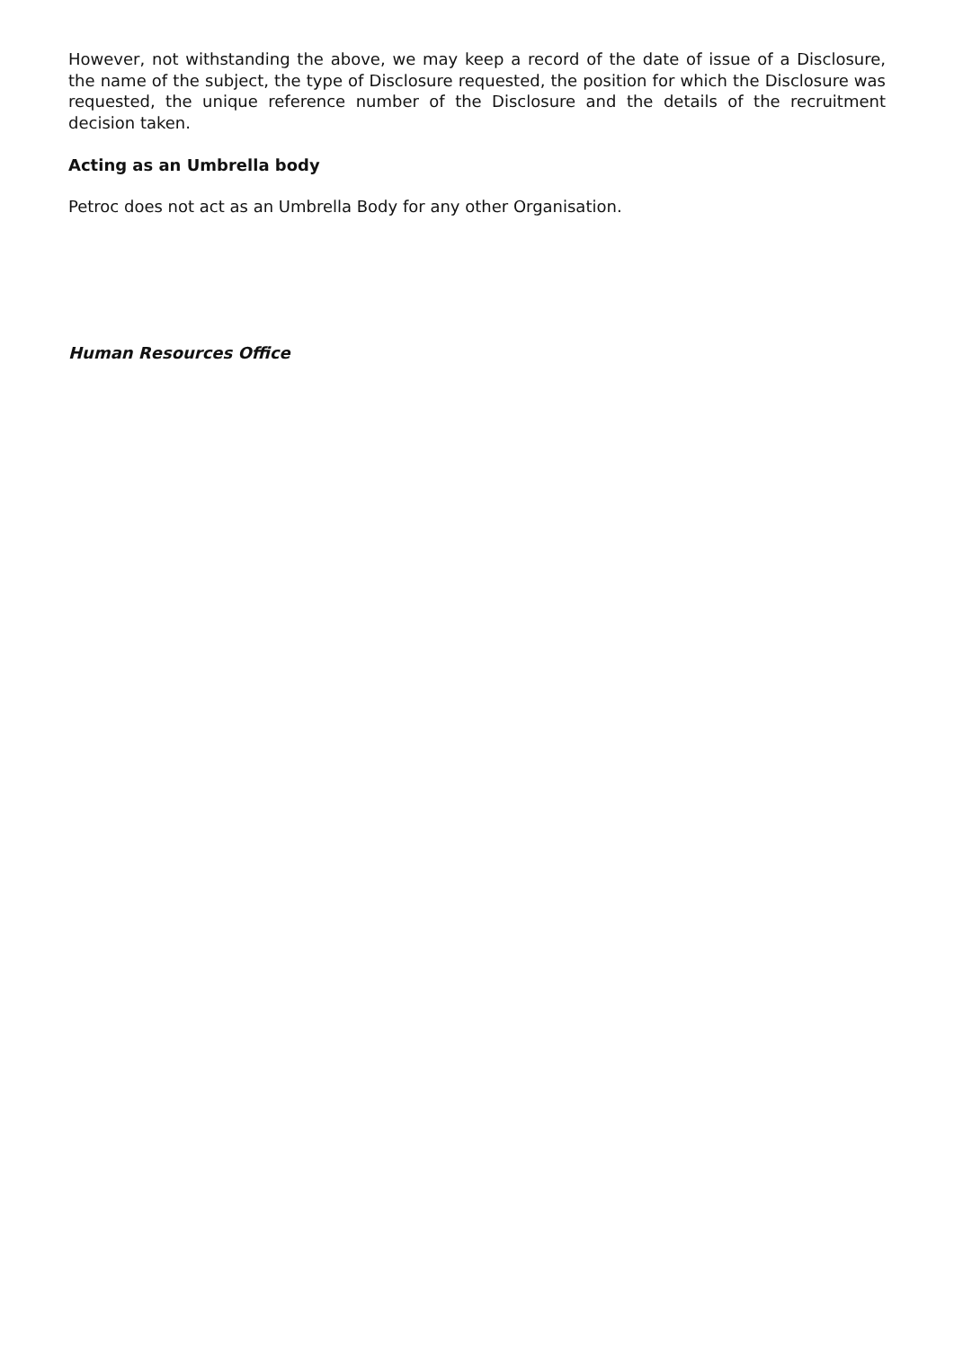However, not withstanding the above, we may keep a record of the date of issue of a Disclosure, the name of the subject, the type of Disclosure requested, the position for which the Disclosure was requested, the unique reference number of the Disclosure and the details of the recruitment decision taken.
Acting as an Umbrella body
Petroc does not act as an Umbrella Body for any other Organisation.
Human Resources Office